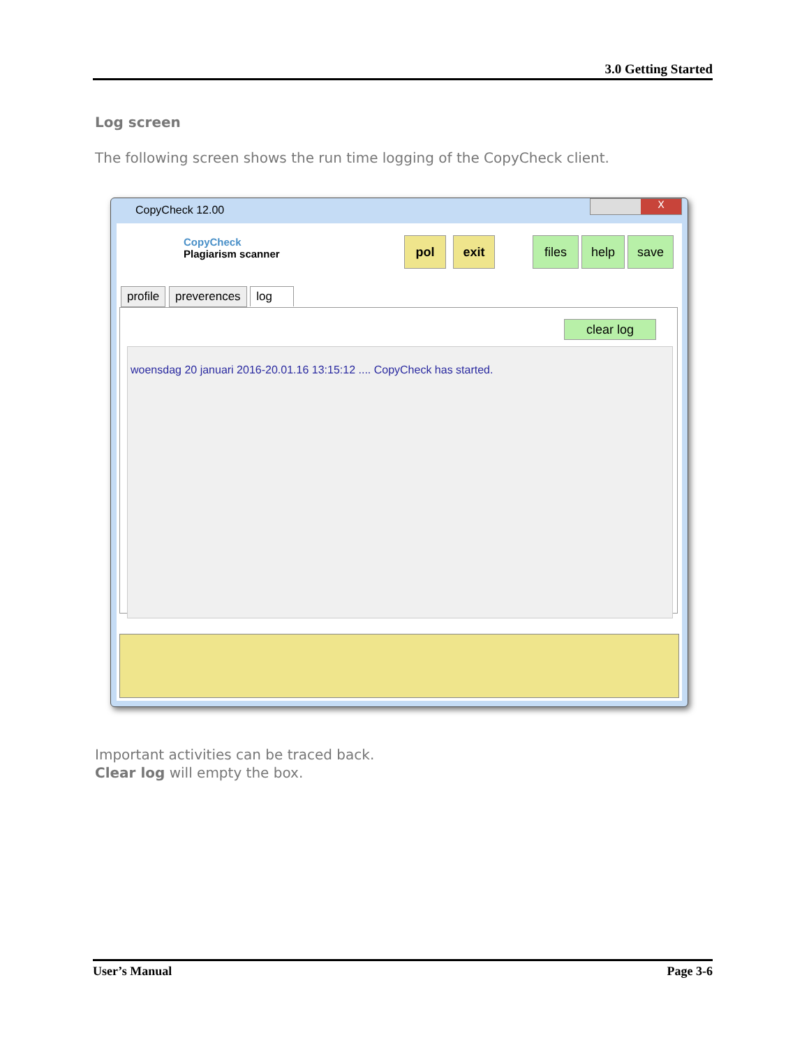3.0 Getting Started
Log screen
The following screen shows the run time logging of the CopyCheck client.
CopyCheck 12.00
X
CopyCheck
Plagiarism scanner
pol exit files help save
profile preverences log
clear log
woensdag 20 januari 2016-20.01.16 13:15:12 .... CopyCheck has started.
Important activities can be traced back.
Clear log will empty the box.
User’s Manual Page 3-6